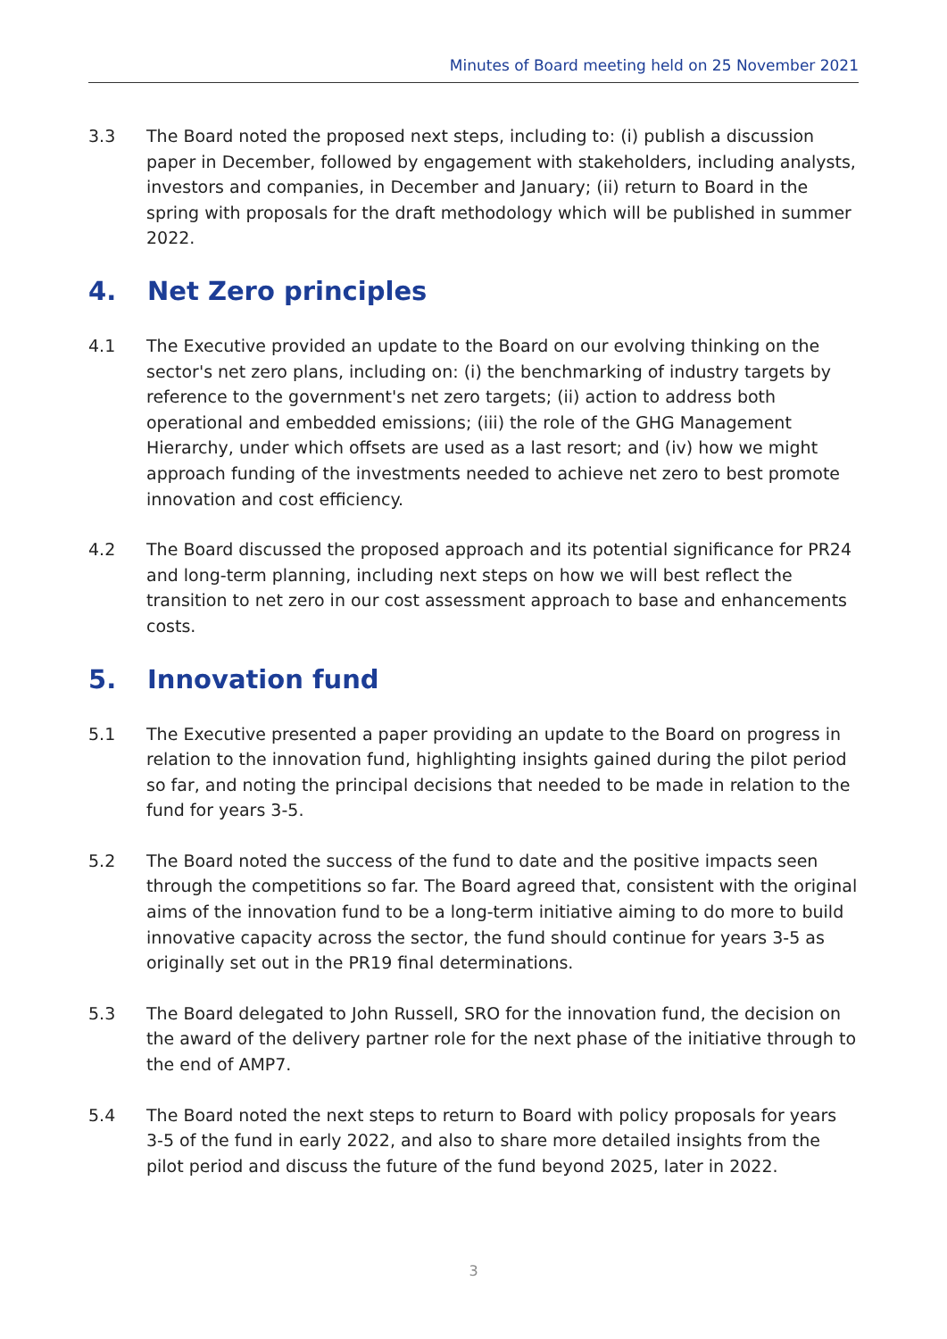Minutes of Board meeting held on 25 November 2021
3.3 The Board noted the proposed next steps, including to: (i) publish a discussion paper in December, followed by engagement with stakeholders, including analysts, investors and companies, in December and January; (ii) return to Board in the spring with proposals for the draft methodology which will be published in summer 2022.
4. Net Zero principles
4.1 The Executive provided an update to the Board on our evolving thinking on the sector's net zero plans, including on: (i) the benchmarking of industry targets by reference to the government's net zero targets; (ii) action to address both operational and embedded emissions; (iii) the role of the GHG Management Hierarchy, under which offsets are used as a last resort; and (iv) how we might approach funding of the investments needed to achieve net zero to best promote innovation and cost efficiency.
4.2 The Board discussed the proposed approach and its potential significance for PR24 and long-term planning, including next steps on how we will best reflect the transition to net zero in our cost assessment approach to base and enhancements costs.
5. Innovation fund
5.1 The Executive presented a paper providing an update to the Board on progress in relation to the innovation fund, highlighting insights gained during the pilot period so far, and noting the principal decisions that needed to be made in relation to the fund for years 3-5.
5.2 The Board noted the success of the fund to date and the positive impacts seen through the competitions so far. The Board agreed that, consistent with the original aims of the innovation fund to be a long-term initiative aiming to do more to build innovative capacity across the sector, the fund should continue for years 3-5 as originally set out in the PR19 final determinations.
5.3 The Board delegated to John Russell, SRO for the innovation fund, the decision on the award of the delivery partner role for the next phase of the initiative through to the end of AMP7.
5.4 The Board noted the next steps to return to Board with policy proposals for years 3-5 of the fund in early 2022, and also to share more detailed insights from the pilot period and discuss the future of the fund beyond 2025, later in 2022.
3